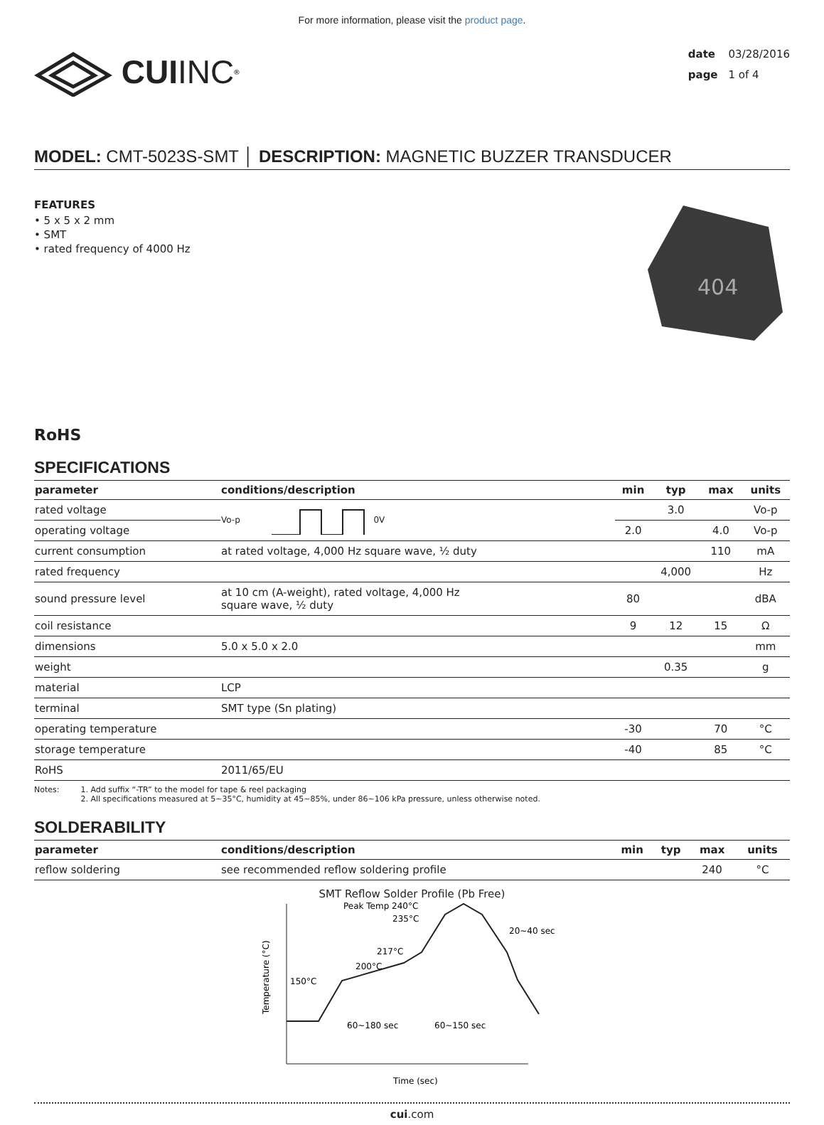For more information, please visit the product page.
CUI INC<sup>®</sup>
date 03/28/2016
page 1 of 4
MODEL: CMT-5023S-SMT │ DESCRIPTION: MAGNETIC BUZZER TRANSDUCER
FEATURES
• 5 x 5 x 2 mm
• SMT
• rated frequency of 4000 Hz
404
RoHS
SPECIFICATIONS
| parameter | conditions/description | min | typ | max | units |
| --- | --- | --- | --- | --- | --- |
| rated voltage | Vo-p 0V | | 3.0 | | Vo-p |
| operating voltage | | 2.0 | | 4.0 | Vo-p |
| current consumption | at rated voltage, 4,000 Hz square wave, ½ duty | | | 110 | mA |
| rated frequency | | | 4,000 | | Hz |
| sound pressure level | at 10 cm (A-weight), rated voltage, 4,000 Hz square wave, ½ duty | 80 | | | dBA |
| coil resistance | | 9 | 12 | 15 | Ω |
| dimensions | 5.0 x 5.0 x 2.0 | | | | mm |
| weight | | | 0.35 | | g |
| material | LCP | | | | |
| terminal | SMT type (Sn plating) | | | | |
| operating temperature | | -30 | | 70 | °C |
| storage temperature | | -40 | | 85 | °C |
| RoHS | 2011/65/EU | | | | |
Notes: 1. Add suffix “-TR” to the model for tape & reel packaging
2. All specifications measured at 5~35°C, humidity at 45~85%, under 86~106 kPa pressure, unless otherwise noted.
SOLDERABILITY
| parameter | conditions/description | min | typ | max | units |
| --- | --- | --- | --- | --- | --- |
| reflow soldering | see recommended reflow soldering profile | | | 240 | °C |
SMT Reflow Solder Profile (Pb Free)
Peak Temp 240°C
235°C
20~40 sec
217°C
200°C
150°C
60~180 sec
60~150 sec
Time (sec)
Temperature (°C)
cui.com